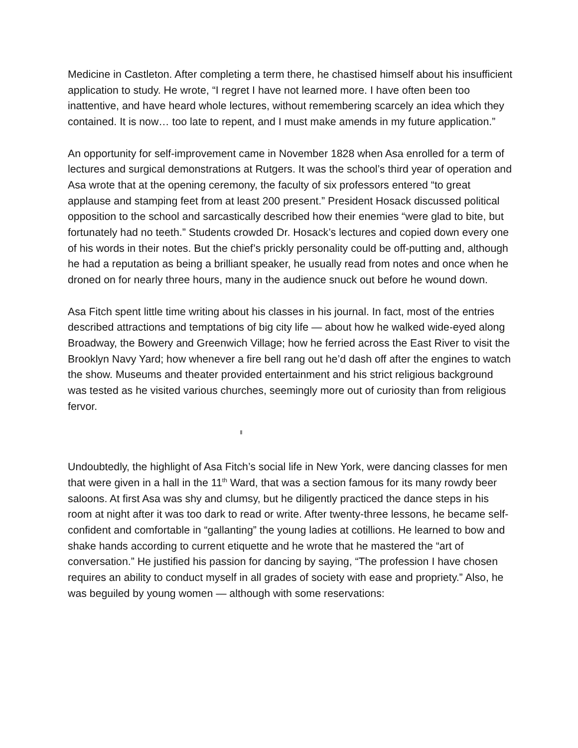Medicine in Castleton. After completing a term there, he chastised himself about his insufficient application to study. He wrote, “I regret I have not learned more. I have often been too inattentive, and have heard whole lectures, without remembering scarcely an idea which they contained. It is now… too late to repent, and I must make amends in my future application.”
An opportunity for self-improvement came in November 1828 when Asa enrolled for a term of lectures and surgical demonstrations at Rutgers. It was the school’s third year of operation and Asa wrote that at the opening ceremony, the faculty of six professors entered “to great applause and stamping feet from at least 200 present.” President Hosack discussed political opposition to the school and sarcastically described how their enemies “were glad to bite, but fortunately had no teeth.” Students crowded Dr. Hosack’s lectures and copied down every one of his words in their notes. But the chief’s prickly personality could be off-putting and, although he had a reputation as being a brilliant speaker, he usually read from notes and once when he droned on for nearly three hours, many in the audience snuck out before he wound down.
Asa Fitch spent little time writing about his classes in his journal. In fact, most of the entries described attractions and temptations of big city life — about how he walked wide-eyed along Broadway, the Bowery and Greenwich Village; how he ferried across the East River to visit the Brooklyn Navy Yard; how whenever a fire bell rang out he’d dash off after the engines to watch the show. Museums and theater provided entertainment and his strict religious background was tested as he visited various churches, seemingly more out of curiosity than from religious fervor.
Undoubtedly, the highlight of Asa Fitch’s social life in New York, were dancing classes for men that were given in a hall in the 11<sup>th</sup> Ward, that was a section famous for its many rowdy beer saloons. At first Asa was shy and clumsy, but he diligently practiced the dance steps in his room at night after it was too dark to read or write. After twenty-three lessons, he became self-confident and comfortable in “gallanting” the young ladies at cotillions. He learned to bow and shake hands according to current etiquette and he wrote that he mastered the “art of conversation.” He justified his passion for dancing by saying, “The profession I have chosen requires an ability to conduct myself in all grades of society with ease and propriety.” Also, he was beguiled by young women — although with some reservations: